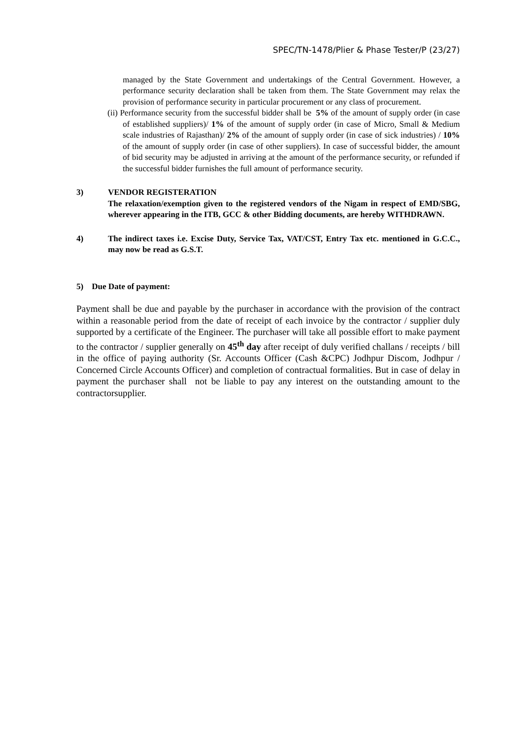SPEC/TN-1478/Plier & Phase Tester/P (23/27)
managed by the State Government and undertakings of the Central Government. However, a performance security declaration shall be taken from them. The State Government may relax the provision of performance security in particular procurement or any class of procurement.
(ii) Performance security from the successful bidder shall be 5% of the amount of supply order (in case of established suppliers)/ 1% of the amount of supply order (in case of Micro, Small & Medium scale industries of Rajasthan)/ 2% of the amount of supply order (in case of sick industries) / 10% of the amount of supply order (in case of other suppliers). In case of successful bidder, the amount of bid security may be adjusted in arriving at the amount of the performance security, or refunded if the successful bidder furnishes the full amount of performance security.
3) VENDOR REGISTERATION
The relaxation/exemption given to the registered vendors of the Nigam in respect of EMD/SBG, wherever appearing in the ITB, GCC & other Bidding documents, are hereby WITHDRAWN.
4) The indirect taxes i.e. Excise Duty, Service Tax, VAT/CST, Entry Tax etc. mentioned in G.C.C., may now be read as G.S.T.
5) Due Date of payment:
Payment shall be due and payable by the purchaser in accordance with the provision of the contract within a reasonable period from the date of receipt of each invoice by the contractor / supplier duly supported by a certificate of the Engineer. The purchaser will take all possible effort to make payment to the contractor / supplier generally on 45<sup>th</sup> day after receipt of duly verified challans / receipts / bill in the office of paying authority (Sr. Accounts Officer (Cash &CPC) Jodhpur Discom, Jodhpur / Concerned Circle Accounts Officer) and completion of contractual formalities. But in case of delay in payment the purchaser shall not be liable to pay any interest on the outstanding amount to the contractorsupplier.